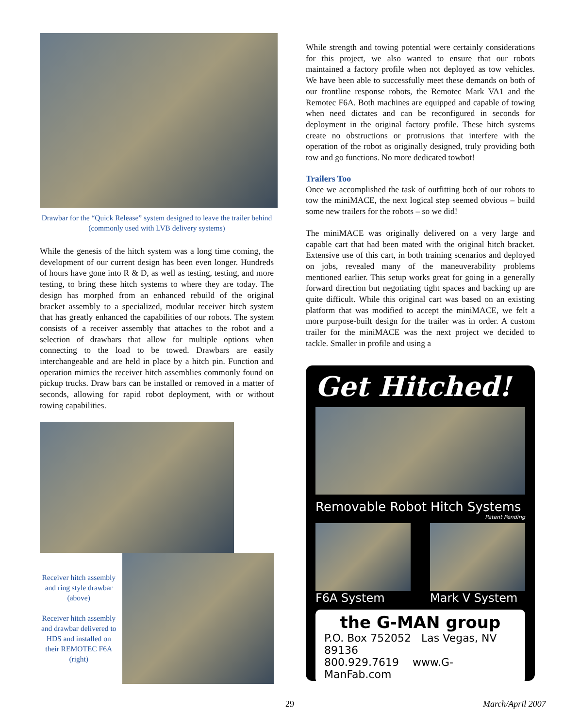Drawbar for the “Quick Release” system designed to leave the trailer behind (commonly used with LVB delivery systems)
While the genesis of the hitch system was a long time coming, the development of our current design has been even longer. Hundreds of hours have gone into R & D, as well as testing, testing, and more testing, to bring these hitch systems to where they are today. The design has morphed from an enhanced rebuild of the original bracket assembly to a specialized, modular receiver hitch system that has greatly enhanced the capabilities of our robots. The system consists of a receiver assembly that attaches to the robot and a selection of drawbars that allow for multiple options when connecting to the load to be towed. Drawbars are easily interchangeable and are held in place by a hitch pin. Function and operation mimics the receiver hitch assemblies commonly found on pickup trucks. Draw bars can be installed or removed in a matter of seconds, allowing for rapid robot deployment, with or without towing capabilities.
Receiver hitch assembly and ring style drawbar (above)
Receiver hitch assembly and drawbar delivered to HDS and installed on their REMOTEC F6A (right)
While strength and towing potential were certainly considerations for this project, we also wanted to ensure that our robots maintained a factory profile when not deployed as tow vehicles. We have been able to successfully meet these demands on both of our frontline response robots, the Remotec Mark VA1 and the Remotec F6A. Both machines are equipped and capable of towing when need dictates and can be reconfigured in seconds for deployment in the original factory profile. These hitch systems create no obstructions or protrusions that interfere with the operation of the robot as originally designed, truly providing both tow and go functions. No more dedicated towbot!
Trailers Too
Once we accomplished the task of outfitting both of our robots to tow the miniMACE, the next logical step seemed obvious – build some new trailers for the robots – so we did!
The miniMACE was originally delivered on a very large and capable cart that had been mated with the original hitch bracket. Extensive use of this cart, in both training scenarios and deployed on jobs, revealed many of the maneuverability problems mentioned earlier. This setup works great for going in a generally forward direction but negotiating tight spaces and backing up are quite difficult. While this original cart was based on an existing platform that was modified to accept the miniMACE, we felt a more purpose-built design for the trailer was in order. A custom trailer for the miniMACE was the next project we decided to tackle. Smaller in profile and using a
Get Hitched!
Removable Robot Hitch Systems
Patent Pending
F6A System Mark V System
the G-MAN group
P.O. Box 752052 Las Vegas, NV 89136
800.929.7619 www.G-ManFab.com
29 March/April 2007